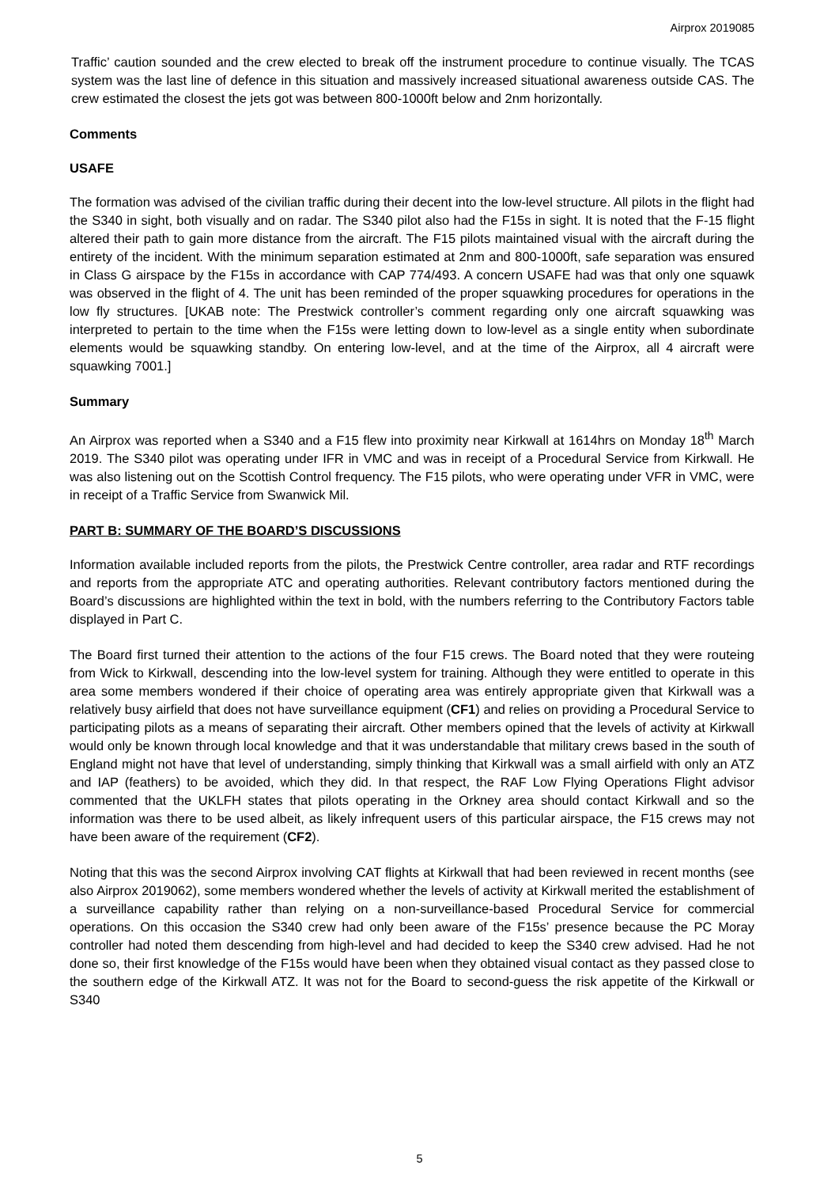Airprox 2019085
Traffic’ caution sounded and the crew elected to break off the instrument procedure to continue visually. The TCAS system was the last line of defence in this situation and massively increased situational awareness outside CAS. The crew estimated the closest the jets got was between 800-1000ft below and 2nm horizontally.
Comments
USAFE
The formation was advised of the civilian traffic during their decent into the low-level structure. All pilots in the flight had the S340 in sight, both visually and on radar. The S340 pilot also had the F15s in sight. It is noted that the F-15 flight altered their path to gain more distance from the aircraft. The F15 pilots maintained visual with the aircraft during the entirety of the incident. With the minimum separation estimated at 2nm and 800-1000ft, safe separation was ensured in Class G airspace by the F15s in accordance with CAP 774/493. A concern USAFE had was that only one squawk was observed in the flight of 4. The unit has been reminded of the proper squawking procedures for operations in the low fly structures. [UKAB note: The Prestwick controller’s comment regarding only one aircraft squawking was interpreted to pertain to the time when the F15s were letting down to low-level as a single entity when subordinate elements would be squawking standby. On entering low-level, and at the time of the Airprox, all 4 aircraft were squawking 7001.]
Summary
An Airprox was reported when a S340 and a F15 flew into proximity near Kirkwall at 1614hrs on Monday 18<sup>th</sup> March 2019. The S340 pilot was operating under IFR in VMC and was in receipt of a Procedural Service from Kirkwall. He was also listening out on the Scottish Control frequency. The F15 pilots, who were operating under VFR in VMC, were in receipt of a Traffic Service from Swanwick Mil.
PART B: SUMMARY OF THE BOARD’S DISCUSSIONS
Information available included reports from the pilots, the Prestwick Centre controller, area radar and RTF recordings and reports from the appropriate ATC and operating authorities. Relevant contributory factors mentioned during the Board’s discussions are highlighted within the text in bold, with the numbers referring to the Contributory Factors table displayed in Part C.
The Board first turned their attention to the actions of the four F15 crews. The Board noted that they were routeing from Wick to Kirkwall, descending into the low-level system for training. Although they were entitled to operate in this area some members wondered if their choice of operating area was entirely appropriate given that Kirkwall was a relatively busy airfield that does not have surveillance equipment (CF1) and relies on providing a Procedural Service to participating pilots as a means of separating their aircraft. Other members opined that the levels of activity at Kirkwall would only be known through local knowledge and that it was understandable that military crews based in the south of England might not have that level of understanding, simply thinking that Kirkwall was a small airfield with only an ATZ and IAP (feathers) to be avoided, which they did. In that respect, the RAF Low Flying Operations Flight advisor commented that the UKLFH states that pilots operating in the Orkney area should contact Kirkwall and so the information was there to be used albeit, as likely infrequent users of this particular airspace, the F15 crews may not have been aware of the requirement (CF2).
Noting that this was the second Airprox involving CAT flights at Kirkwall that had been reviewed in recent months (see also Airprox 2019062), some members wondered whether the levels of activity at Kirkwall merited the establishment of a surveillance capability rather than relying on a non-surveillance-based Procedural Service for commercial operations. On this occasion the S340 crew had only been aware of the F15s’ presence because the PC Moray controller had noted them descending from high-level and had decided to keep the S340 crew advised. Had he not done so, their first knowledge of the F15s would have been when they obtained visual contact as they passed close to the southern edge of the Kirkwall ATZ. It was not for the Board to second-guess the risk appetite of the Kirkwall or S340
5